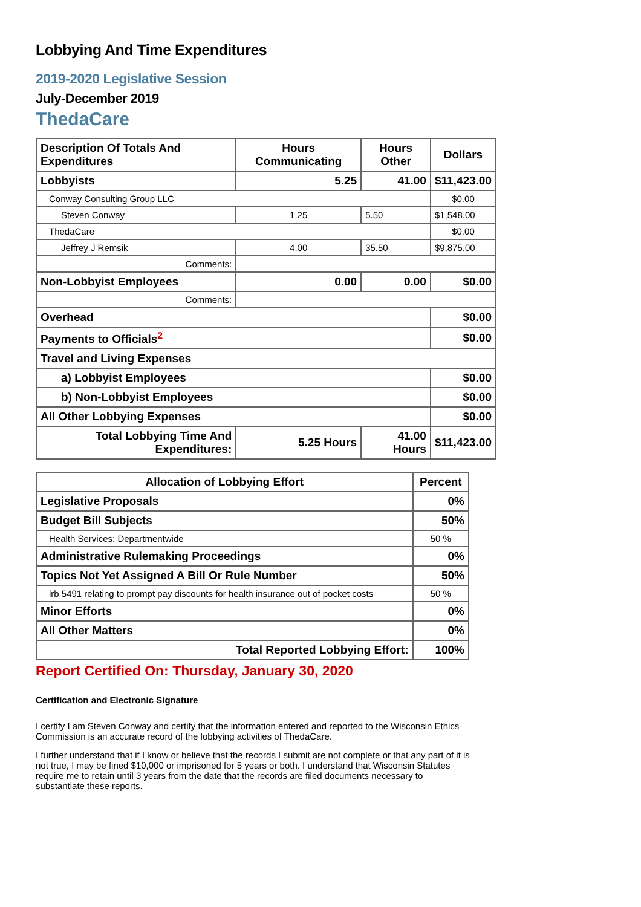Lobbying And Time Expenditures
2019-2020 Legislative Session
July-December 2019
ThedaCare
| Description Of Totals And Expenditures | Hours Communicating | Hours Other | Dollars |
| --- | --- | --- | --- |
| Lobbyists | 5.25 | 41.00 | $11,423.00 |
| Conway Consulting Group LLC | | | $0.00 |
| Steven Conway | 1.25 | 5.50 | $1,548.00 |
| ThedaCare | | | $0.00 |
| Jeffrey J Remsik | 4.00 | 35.50 | $9,875.00 |
| Comments: | | | |
| Non-Lobbyist Employees | 0.00 | 0.00 | $0.00 |
| Comments: | | | |
| Overhead | | | $0.00 |
| Payments to Officials<sup>2</sup> | | | $0.00 |
| Travel and Living Expenses | | | |
| a) Lobbyist Employees | | | $0.00 |
| b) Non-Lobbyist Employees | | | $0.00 |
| All Other Lobbying Expenses | | | $0.00 |
| Total Lobbying Time And Expenditures: | 5.25 Hours | 41.00 Hours | $11,423.00 |
| Allocation of Lobbying Effort | Percent |
| --- | --- |
| Legislative Proposals | 0% |
| Budget Bill Subjects | 50% |
| Health Services: Departmentwide | 50 % |
| Administrative Rulemaking Proceedings | 0% |
| Topics Not Yet Assigned A Bill Or Rule Number | 50% |
| lrb 5491 relating to prompt pay discounts for health insurance out of pocket costs | 50 % |
| Minor Efforts | 0% |
| All Other Matters | 0% |
| Total Reported Lobbying Effort: | 100% |
Report Certified On: Thursday, January 30, 2020
Certification and Electronic Signature
I certify I am Steven Conway and certify that the information entered and reported to the Wisconsin Ethics Commission is an accurate record of the lobbying activities of ThedaCare.
I further understand that if I know or believe that the records I submit are not complete or that any part of it is not true, I may be fined $10,000 or imprisoned for 5 years or both. I understand that Wisconsin Statutes require me to retain until 3 years from the date that the records are filed documents necessary to substantiate these reports.